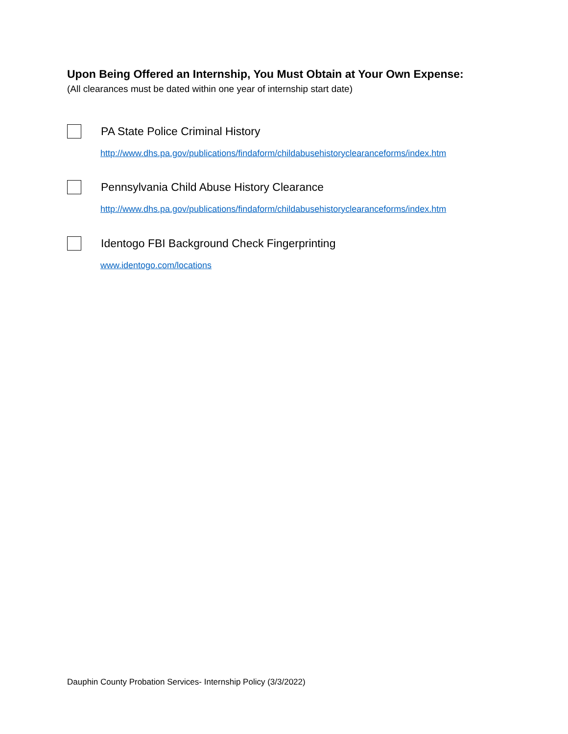Upon Being Offered an Internship, You Must Obtain at Your Own Expense:
(All clearances must be dated within one year of internship start date)
PA State Police Criminal History
http://www.dhs.pa.gov/publications/findaform/childabusehistoryclearanceforms/index.htm
Pennsylvania Child Abuse History Clearance
http://www.dhs.pa.gov/publications/findaform/childabusehistoryclearanceforms/index.htm
Identogo FBI Background Check Fingerprinting
www.identogo.com/locations
Dauphin County Probation Services- Internship Policy (3/3/2022)